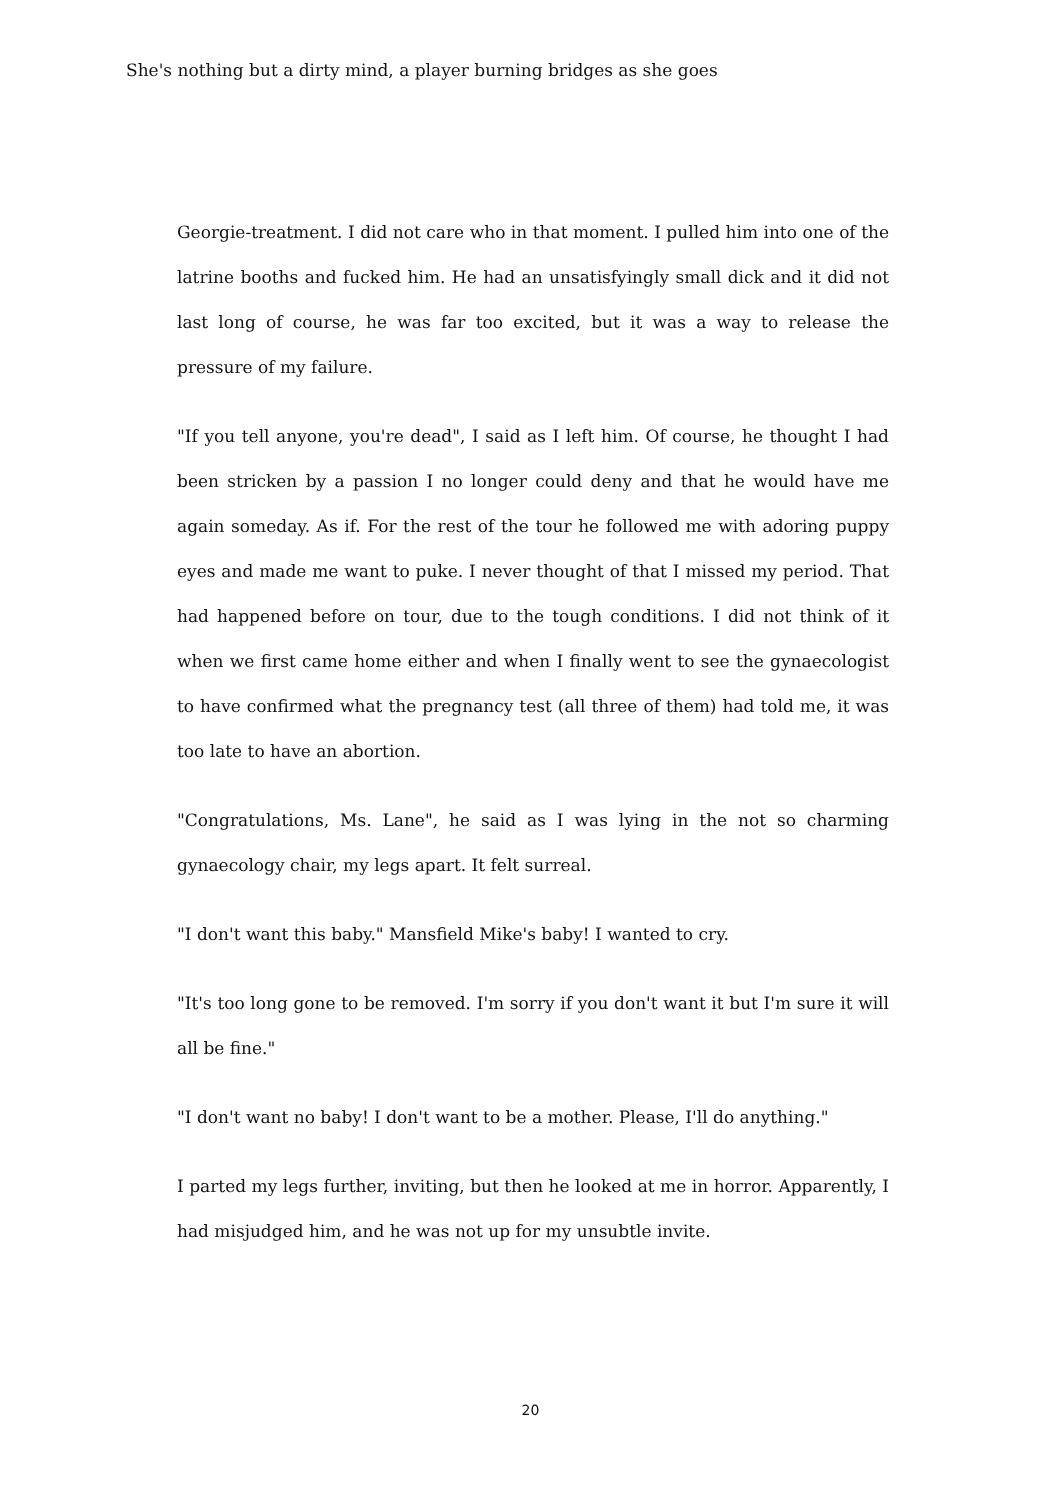She's nothing but a dirty mind, a player burning bridges as she goes
Georgie-treatment. I did not care who in that moment. I pulled him into one of the latrine booths and fucked him. He had an unsatisfyingly small dick and it did not last long of course, he was far too excited, but it was a way to release the pressure of my failure.
"If you tell anyone, you're dead", I said as I left him. Of course, he thought I had been stricken by a passion I no longer could deny and that he would have me again someday. As if. For the rest of the tour he followed me with adoring puppy eyes and made me want to puke. I never thought of that I missed my period. That had happened before on tour, due to the tough conditions. I did not think of it when we first came home either and when I finally went to see the gynaecologist to have confirmed what the pregnancy test (all three of them) had told me, it was too late to have an abortion.
"Congratulations, Ms. Lane", he said as I was lying in the not so charming gynaecology chair, my legs apart. It felt surreal.
"I don't want this baby." Mansfield Mike's baby! I wanted to cry.
"It's too long gone to be removed. I'm sorry if you don't want it but I'm sure it will all be fine."
"I don't want no baby! I don't want to be a mother. Please, I'll do anything."
I parted my legs further, inviting, but then he looked at me in horror. Apparently, I had misjudged him, and he was not up for my unsubtle invite.
20